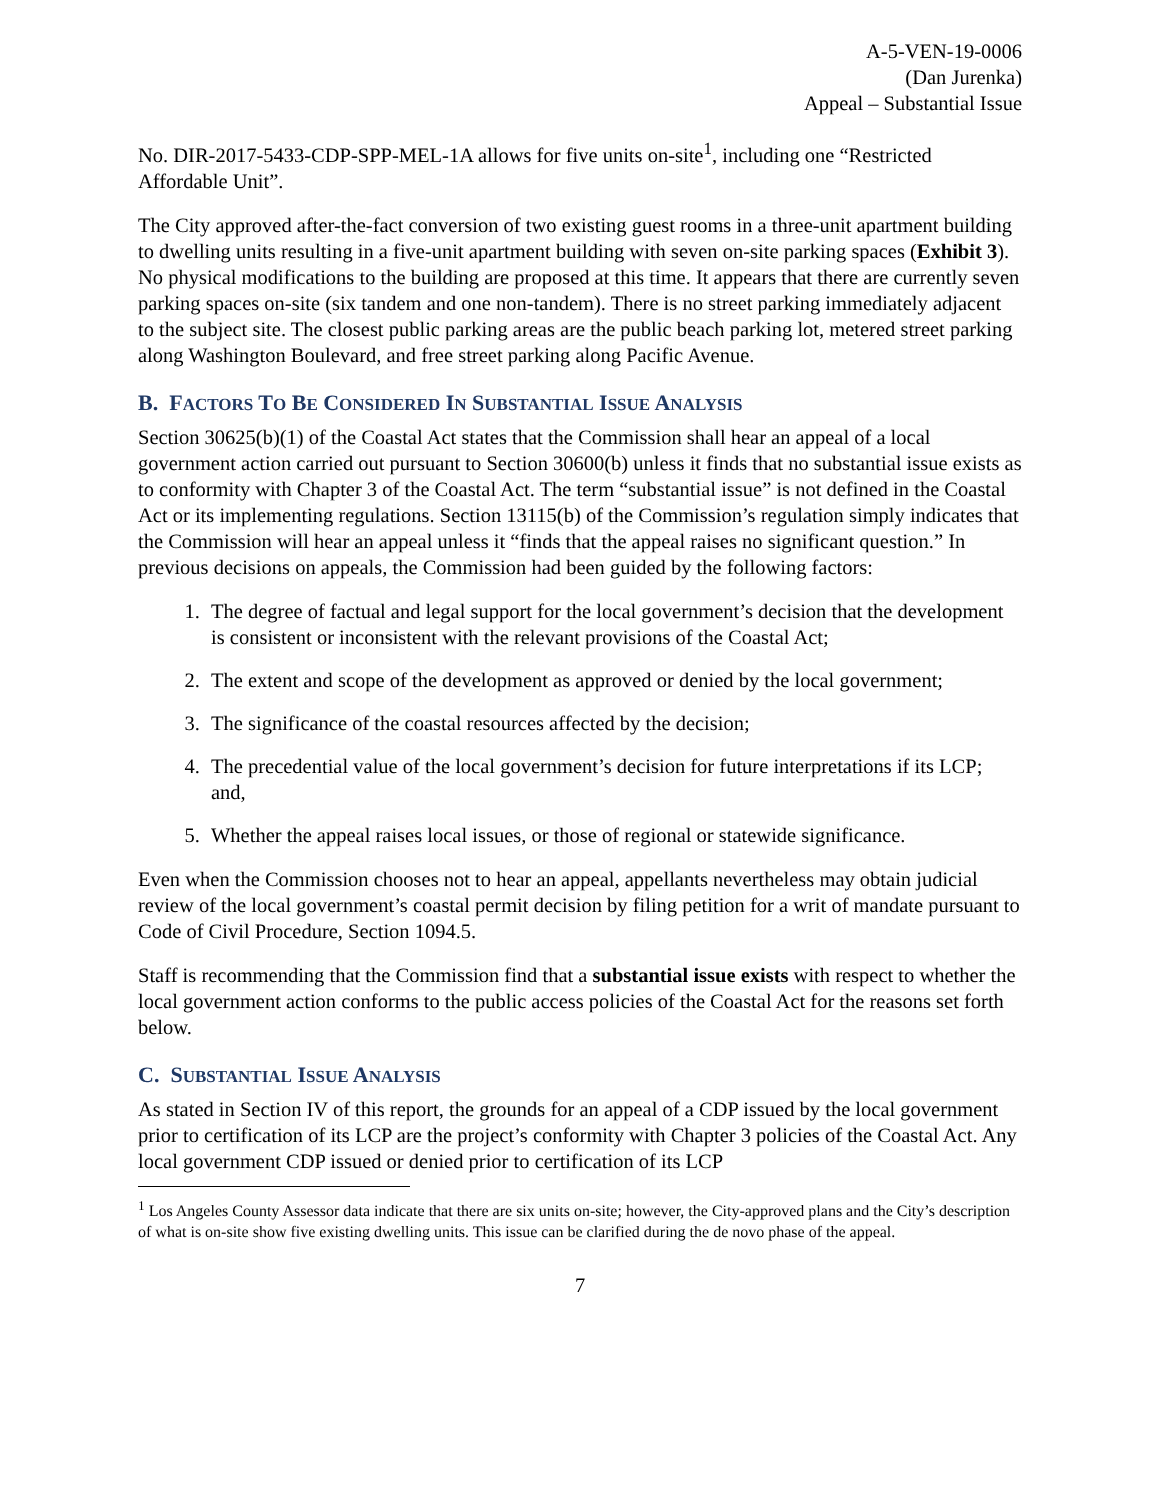A-5-VEN-19-0006
(Dan Jurenka)
Appeal – Substantial Issue
No. DIR-2017-5433-CDP-SPP-MEL-1A allows for five units on-site<sup>1</sup>, including one “Restricted Affordable Unit”.
The City approved after-the-fact conversion of two existing guest rooms in a three-unit apartment building to dwelling units resulting in a five-unit apartment building with seven on-site parking spaces (Exhibit 3). No physical modifications to the building are proposed at this time. It appears that there are currently seven parking spaces on-site (six tandem and one non-tandem). There is no street parking immediately adjacent to the subject site. The closest public parking areas are the public beach parking lot, metered street parking along Washington Boulevard, and free street parking along Pacific Avenue.
B. FACTORS TO BE CONSIDERED IN SUBSTANTIAL ISSUE ANALYSIS
Section 30625(b)(1) of the Coastal Act states that the Commission shall hear an appeal of a local government action carried out pursuant to Section 30600(b) unless it finds that no substantial issue exists as to conformity with Chapter 3 of the Coastal Act. The term “substantial issue” is not defined in the Coastal Act or its implementing regulations. Section 13115(b) of the Commission’s regulation simply indicates that the Commission will hear an appeal unless it “finds that the appeal raises no significant question.” In previous decisions on appeals, the Commission had been guided by the following factors:
1. The degree of factual and legal support for the local government’s decision that the development is consistent or inconsistent with the relevant provisions of the Coastal Act;
2. The extent and scope of the development as approved or denied by the local government;
3. The significance of the coastal resources affected by the decision;
4. The precedential value of the local government’s decision for future interpretations if its LCP; and,
5. Whether the appeal raises local issues, or those of regional or statewide significance.
Even when the Commission chooses not to hear an appeal, appellants nevertheless may obtain judicial review of the local government’s coastal permit decision by filing petition for a writ of mandate pursuant to Code of Civil Procedure, Section 1094.5.
Staff is recommending that the Commission find that a substantial issue exists with respect to whether the local government action conforms to the public access policies of the Coastal Act for the reasons set forth below.
C. SUBSTANTIAL ISSUE ANALYSIS
As stated in Section IV of this report, the grounds for an appeal of a CDP issued by the local government prior to certification of its LCP are the project’s conformity with Chapter 3 policies of the Coastal Act. Any local government CDP issued or denied prior to certification of its LCP
<sup>1</sup> Los Angeles County Assessor data indicate that there are six units on-site; however, the City-approved plans and the City’s description of what is on-site show five existing dwelling units. This issue can be clarified during the de novo phase of the appeal.
7